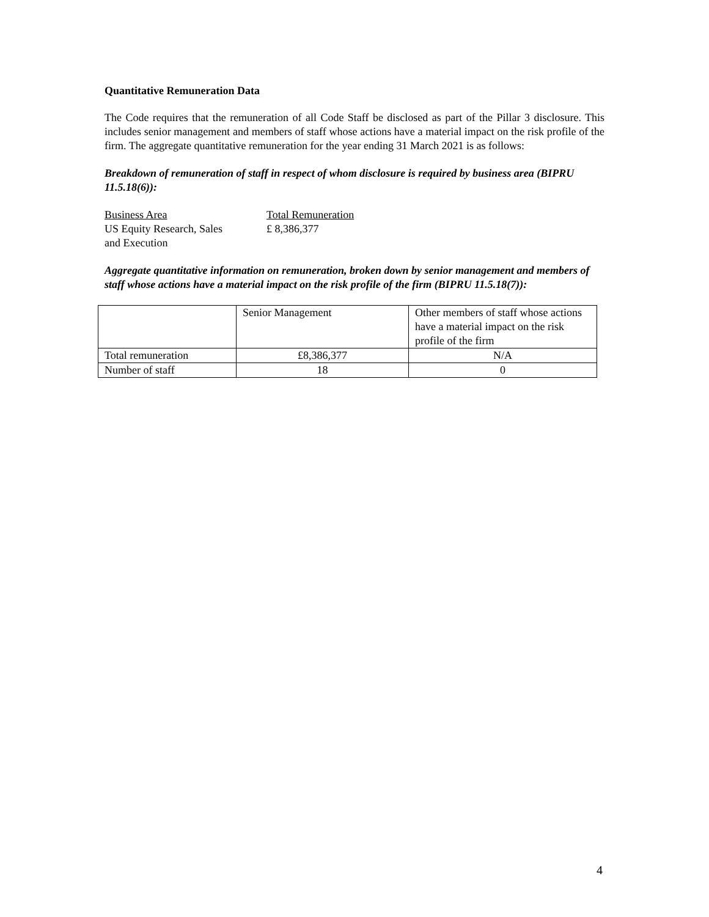Quantitative Remuneration Data
The Code requires that the remuneration of all Code Staff be disclosed as part of the Pillar 3 disclosure. This includes senior management and members of staff whose actions have a material impact on the risk profile of the firm. The aggregate quantitative remuneration for the year ending 31 March 2021 is as follows:
Breakdown of remuneration of staff in respect of whom disclosure is required by business area (BIPRU 11.5.18(6)):
| Business Area | Total Remuneration |
| US Equity Research, Sales and Execution | £ 8,386,377 |
Aggregate quantitative information on remuneration, broken down by senior management and members of staff whose actions have a material impact on the risk profile of the firm (BIPRU 11.5.18(7)):
| | Senior Management | Other members of staff whose actions have a material impact on the risk profile of the firm |
| Total remuneration | £8,386,377 | N/A |
| Number of staff | 18 | 0 |
4